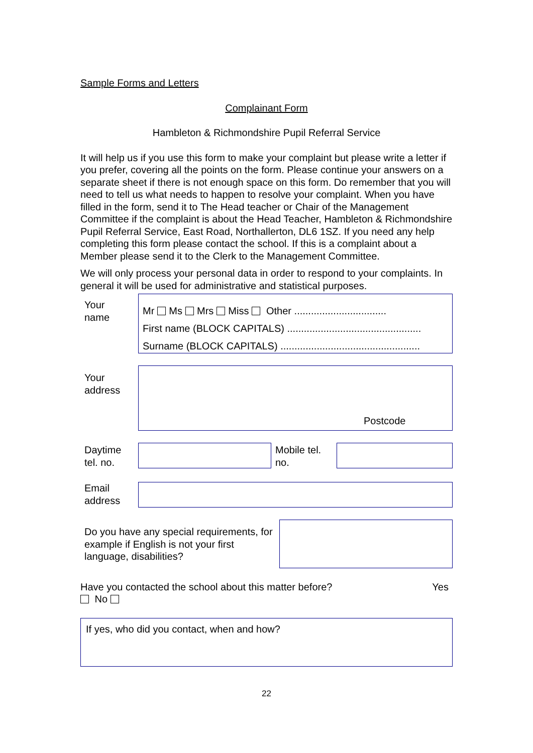Sample Forms and Letters
Complainant Form
Hambleton & Richmondshire Pupil Referral Service
It will help us if you use this form to make your complaint but please write a letter if you prefer, covering all the points on the form. Please continue your answers on a separate sheet if there is not enough space on this form. Do remember that you will need to tell us what needs to happen to resolve your complaint. When you have filled in the form, send it to The Head teacher or Chair of the Management Committee if the complaint is about the Head Teacher, Hambleton & Richmondshire Pupil Referral Service, East Road, Northallerton, DL6 1SZ. If you need any help completing this form please contact the school. If this is a complaint about a Member please send it to the Clerk to the Management Committee.
We will only process your personal data in order to respond to your complaints. In general it will be used for administrative and statistical purposes.
Your
name
Mr Ms Mrs Miss Other .................................
First name (BLOCK CAPITALS) ................................................
Surname (BLOCK CAPITALS) ..................................................
Your
address
Postcode
Daytime
tel. no.
Mobile tel.
no.
Email
address
Do you have any special requirements, for example if English is not your first language, disabilities?
Have you contacted the school about this matter before? Yes
No
If yes, who did you contact, when and how?
22